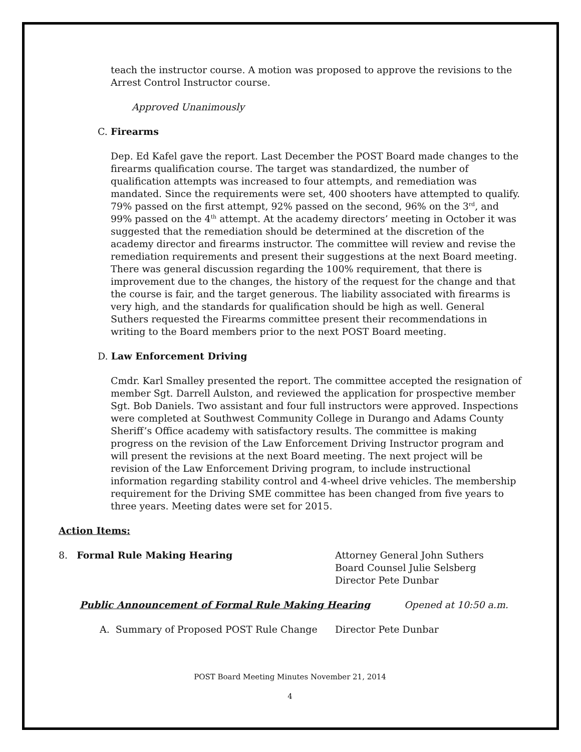teach the instructor course. A motion was proposed to approve the revisions to the Arrest Control Instructor course.
Approved Unanimously
C. Firearms
Dep. Ed Kafel gave the report. Last December the POST Board made changes to the firearms qualification course. The target was standardized, the number of qualification attempts was increased to four attempts, and remediation was mandated. Since the requirements were set, 400 shooters have attempted to qualify. 79% passed on the first attempt, 92% passed on the second, 96% on the 3<sup>rd</sup>, and 99% passed on the 4<sup>th</sup> attempt. At the academy directors’ meeting in October it was suggested that the remediation should be determined at the discretion of the academy director and firearms instructor. The committee will review and revise the remediation requirements and present their suggestions at the next Board meeting. There was general discussion regarding the 100% requirement, that there is improvement due to the changes, the history of the request for the change and that the course is fair, and the target generous. The liability associated with firearms is very high, and the standards for qualification should be high as well. General Suthers requested the Firearms committee present their recommendations in writing to the Board members prior to the next POST Board meeting.
D. Law Enforcement Driving
Cmdr. Karl Smalley presented the report. The committee accepted the resignation of member Sgt. Darrell Aulston, and reviewed the application for prospective member Sgt. Bob Daniels. Two assistant and four full instructors were approved. Inspections were completed at Southwest Community College in Durango and Adams County Sheriff’s Office academy with satisfactory results. The committee is making progress on the revision of the Law Enforcement Driving Instructor program and will present the revisions at the next Board meeting. The next project will be revision of the Law Enforcement Driving program, to include instructional information regarding stability control and 4-wheel drive vehicles. The membership requirement for the Driving SME committee has been changed from five years to three years. Meeting dates were set for 2015.
Action Items:
8. Formal Rule Making Hearing Attorney General John Suthers
Board Counsel Julie Selsberg
Director Pete Dunbar
Public Announcement of Formal Rule Making Hearing Opened at 10:50 a.m.
A. Summary of Proposed POST Rule Change Director Pete Dunbar
POST Board Meeting Minutes November 21, 2014
4